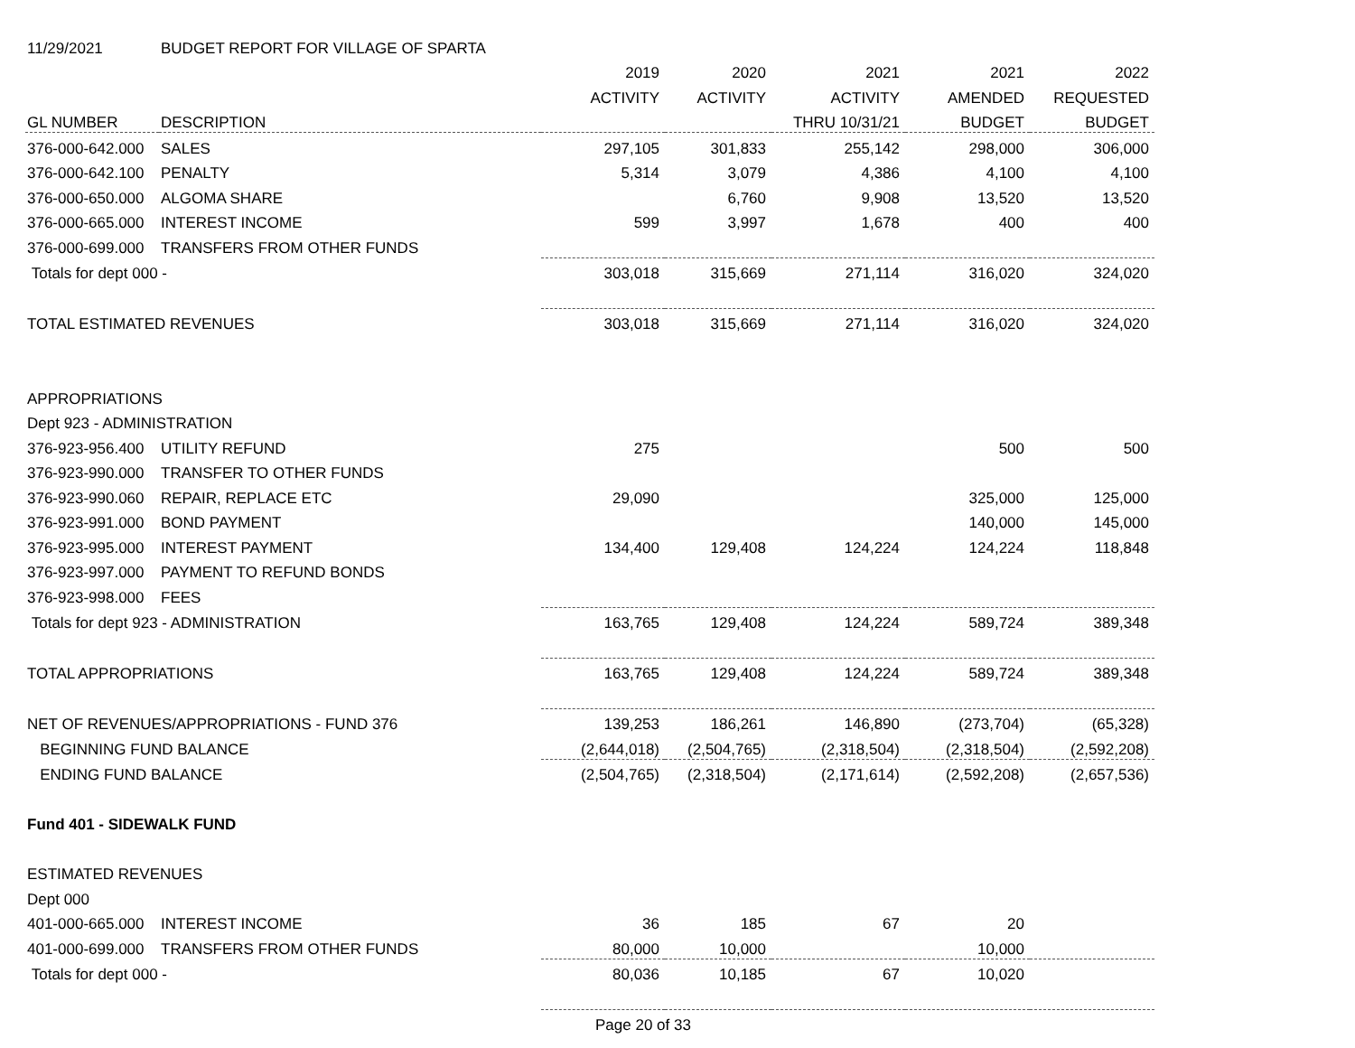| 11/29/2021 | BUDGET REPORT FOR VILLAGE OF SPARTA | | | | | |
| | | 2019 | 2020 | 2021 | 2021 | 2022 |
| | | ACTIVITY | ACTIVITY | ACTIVITY | AMENDED | REQUESTED |
| GL NUMBER | DESCRIPTION | | | THRU 10/31/21 | BUDGET | BUDGET |
| 376-000-642.000 | SALES | 297,105 | 301,833 | 255,142 | 298,000 | 306,000 |
| 376-000-642.100 | PENALTY | 5,314 | 3,079 | 4,386 | 4,100 | 4,100 |
| 376-000-650.000 | ALGOMA SHARE | | 6,760 | 9,908 | 13,520 | 13,520 |
| 376-000-665.000 | INTEREST INCOME | 599 | 3,997 | 1,678 | 400 | 400 |
| 376-000-699.000 | TRANSFERS FROM OTHER FUNDS | | | | | |
| Totals for dept 000 - | | 303,018 | 315,669 | 271,114 | 316,020 | 324,020 |
| TOTAL ESTIMATED REVENUES | | 303,018 | 315,669 | 271,114 | 316,020 | 324,020 |
| APPROPRIATIONS | | | | | | |
| Dept 923 - ADMINISTRATION | | | | | | |
| 376-923-956.400 | UTILITY REFUND | 275 | | | 500 | 500 |
| 376-923-990.000 | TRANSFER TO OTHER FUNDS | | | | | |
| 376-923-990.060 | REPAIR, REPLACE ETC | 29,090 | | | 325,000 | 125,000 |
| 376-923-991.000 | BOND PAYMENT | | | | 140,000 | 145,000 |
| 376-923-995.000 | INTEREST PAYMENT | 134,400 | 129,408 | 124,224 | 124,224 | 118,848 |
| 376-923-997.000 | PAYMENT TO REFUND BONDS | | | | | |
| 376-923-998.000 | FEES | | | | | |
| Totals for dept 923 - ADMINISTRATION | | 163,765 | 129,408 | 124,224 | 589,724 | 389,348 |
| TOTAL APPROPRIATIONS | | 163,765 | 129,408 | 124,224 | 589,724 | 389,348 |
| NET OF REVENUES/APPROPRIATIONS - FUND 376 | | 139,253 | 186,261 | 146,890 | (273,704) | (65,328) |
| BEGINNING FUND BALANCE | | (2,644,018) | (2,504,765) | (2,318,504) | (2,318,504) | (2,592,208) |
| ENDING FUND BALANCE | | (2,504,765) | (2,318,504) | (2,171,614) | (2,592,208) | (2,657,536) |
| Fund 401 - SIDEWALK FUND | | | | | | |
| ESTIMATED REVENUES | | | | | | |
| Dept 000 | | | | | | |
| 401-000-665.000 | INTEREST INCOME | 36 | 185 | 67 | 20 | |
| 401-000-699.000 | TRANSFERS FROM OTHER FUNDS | 80,000 | 10,000 | | 10,000 | |
| Totals for dept 000 - | | 80,036 | 10,185 | 67 | 10,020 | |
| | | Page 20 of 33 | | | | |